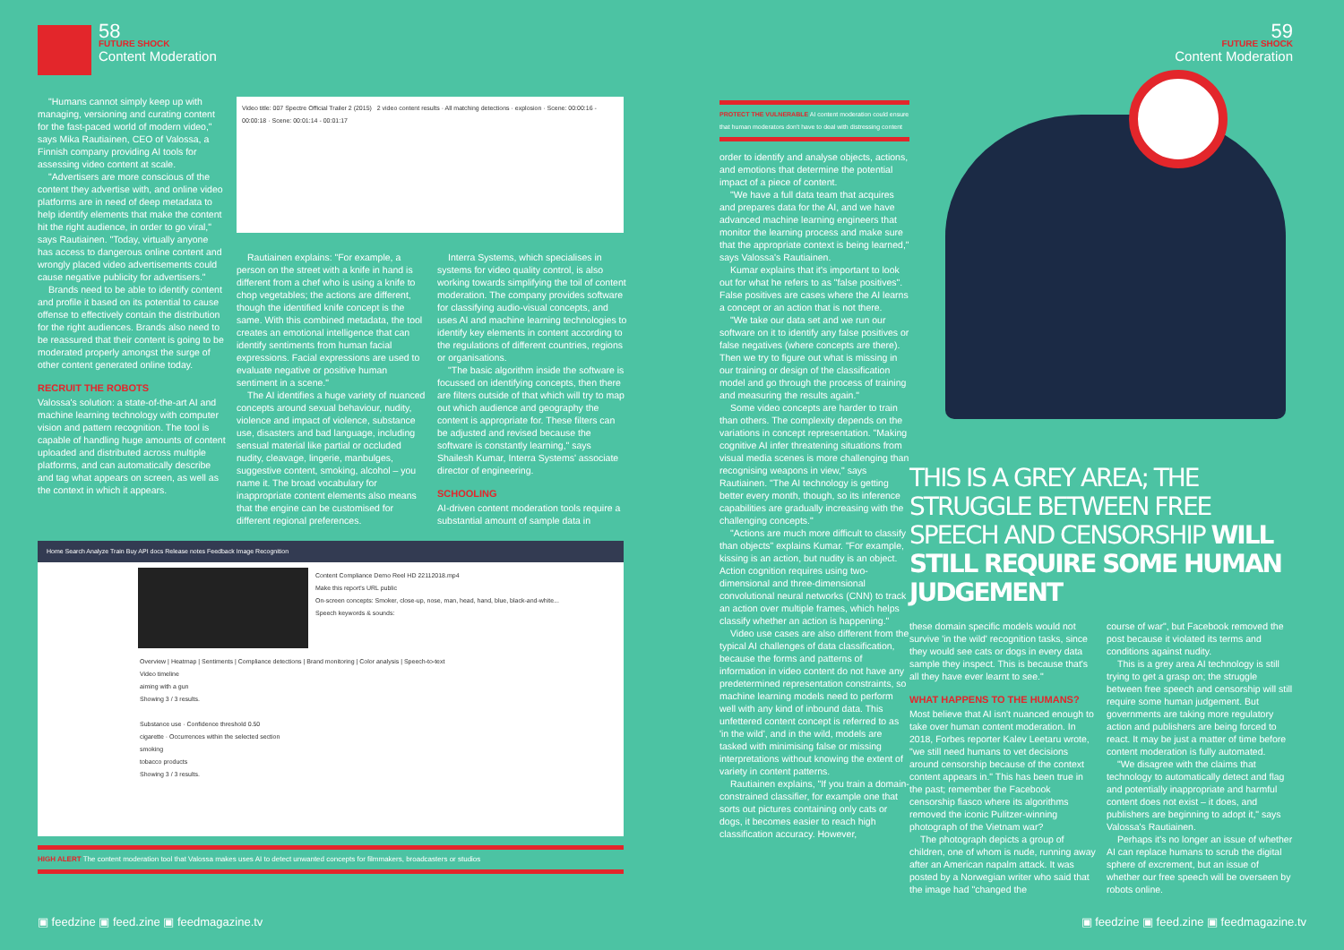58
FUTURE SHOCK
Content Moderation
"Humans cannot simply keep up with managing, versioning and curating content for the fast-paced world of modern video," says Mika Rautiainen, CEO of Valossa, a Finnish company providing AI tools for assessing video content at scale.
"Advertisers are more conscious of the content they advertise with, and online video platforms are in need of deep metadata to help identify elements that make the content hit the right audience, in order to go viral," says Rautiainen. "Today, virtually anyone has access to dangerous online content and wrongly placed video advertisements could cause negative publicity for advertisers."
Brands need to be able to identify content and profile it based on its potential to cause offense to effectively contain the distribution for the right audiences. Brands also need to be reassured that their content is going to be moderated properly amongst the surge of other content generated online today.
RECRUIT THE ROBOTS
Valossa's solution: a state-of-the-art AI and machine learning technology with computer vision and pattern recognition. The tool is capable of handling huge amounts of content uploaded and distributed across multiple platforms, and can automatically describe and tag what appears on screen, as well as the context in which it appears.
Video title: 007 Spectre Official Trailer 2 (2015) 2 video content results · All matching detections · explosion · Scene: 00:00:16 - 00:00:18 · Scene: 00:01:14 - 00:01:17
Rautiainen explains: "For example, a person on the street with a knife in hand is different from a chef who is using a knife to chop vegetables; the actions are different, though the identified knife concept is the same. With this combined metadata, the tool creates an emotional intelligence that can identify sentiments from human facial expressions. Facial expressions are used to evaluate negative or positive human sentiment in a scene."
The AI identifies a huge variety of nuanced concepts around sexual behaviour, nudity, violence and impact of violence, substance use, disasters and bad language, including sensual material like partial or occluded nudity, cleavage, lingerie, manbulges, suggestive content, smoking, alcohol – you name it. The broad vocabulary for inappropriate content elements also means that the engine can be customised for different regional preferences.
Interra Systems, which specialises in systems for video quality control, is also working towards simplifying the toil of content moderation. The company provides software for classifying audio-visual concepts, and uses AI and machine learning technologies to identify key elements in content according to the regulations of different countries, regions or organisations.
"The basic algorithm inside the software is focussed on identifying concepts, then there are filters outside of that which will try to map out which audience and geography the content is appropriate for. These filters can be adjusted and revised because the software is constantly learning," says Shailesh Kumar, Interra Systems' associate director of engineering.
SCHOOLING
AI-driven content moderation tools require a substantial amount of sample data in
Home Search Analyze Train Buy API docs Release notes Feedback Image Recognition
Content Compliance Demo Reel HD 22112018.mp4
Make this report's URL public
On-screen concepts: Smoker, close-up, nose, man, head, hand, blue, black-and-white...
Speech keywords & sounds:
Overview | Heatmap | Sentiments | Compliance detections | Brand monitoring | Color analysis | Speech-to-text
Video timeline
aiming with a gun
Showing 3 / 3 results.
Substance use · Confidence threshold 0.50
cigarette · Occurrences within the selected section
smoking
tobacco products
Showing 3 / 3 results.
HIGH ALERT The content moderation tool that Valossa makes uses AI to detect unwanted concepts for filmmakers, broadcasters or studios
▣ feedzine ▣ feed.zine ▣ feedmagazine.tv
PROTECT THE VULNERABLE AI content moderation could ensure that human moderators don't have to deal with distressing content
order to identify and analyse objects, actions, and emotions that determine the potential impact of a piece of content.
"We have a full data team that acquires and prepares data for the AI, and we have advanced machine learning engineers that monitor the learning process and make sure that the appropriate context is being learned," says Valossa's Rautiainen.
Kumar explains that it's important to look out for what he refers to as "false positives". False positives are cases where the AI learns a concept or an action that is not there.
"We take our data set and we run our software on it to identify any false positives or false negatives (where concepts are there). Then we try to figure out what is missing in our training or design of the classification model and go through the process of training and measuring the results again."
Some video concepts are harder to train than others. The complexity depends on the variations in concept representation. "Making cognitive AI infer threatening situations from visual media scenes is more challenging than recognising weapons in view," says Rautiainen. "The AI technology is getting better every month, though, so its inference capabilities are gradually increasing with the challenging concepts."
"Actions are much more difficult to classify than objects" explains Kumar. "For example, kissing is an action, but nudity is an object. Action cognition requires using two-dimensional and three-dimensional convolutional neural networks (CNN) to track an action over multiple frames, which helps classify whether an action is happening."
Video use cases are also different from the typical AI challenges of data classification, because the forms and patterns of information in video content do not have any predetermined representation constraints, so machine learning models need to perform well with any kind of inbound data. This unfettered content concept is referred to as 'in the wild', and in the wild, models are tasked with minimising false or missing interpretations without knowing the extent of variety in content patterns.
Rautiainen explains, "If you train a domain-constrained classifier, for example one that sorts out pictures containing only cats or dogs, it becomes easier to reach high classification accuracy. However,
59
FUTURE SHOCK
Content Moderation
THIS IS A GREY AREA; THE STRUGGLE BETWEEN FREE SPEECH AND CENSORSHIP WILL STILL REQUIRE SOME HUMAN JUDGEMENT
these domain specific models would not survive 'in the wild' recognition tasks, since they would see cats or dogs in every data sample they inspect. This is because that's all they have ever learnt to see."
WHAT HAPPENS TO THE HUMANS?
Most believe that AI isn't nuanced enough to take over human content moderation. In 2018, Forbes reporter Kalev Leetaru wrote, "we still need humans to vet decisions around censorship because of the context content appears in." This has been true in the past; remember the Facebook censorship fiasco where its algorithms removed the iconic Pulitzer-winning photograph of the Vietnam war?
The photograph depicts a group of children, one of whom is nude, running away after an American napalm attack. It was posted by a Norwegian writer who said that the image had "changed the
course of war", but Facebook removed the post because it violated its terms and conditions against nudity.
This is a grey area AI technology is still trying to get a grasp on; the struggle between free speech and censorship will still require some human judgement. But governments are taking more regulatory action and publishers are being forced to react. It may be just a matter of time before content moderation is fully automated.
"We disagree with the claims that technology to automatically detect and flag and potentially inappropriate and harmful content does not exist – it does, and publishers are beginning to adopt it," says Valossa's Rautiainen.
Perhaps it's no longer an issue of whether AI can replace humans to scrub the digital sphere of excrement, but an issue of whether our free speech will be overseen by robots online.
▣ feedzine ▣ feed.zine ▣ feedmagazine.tv